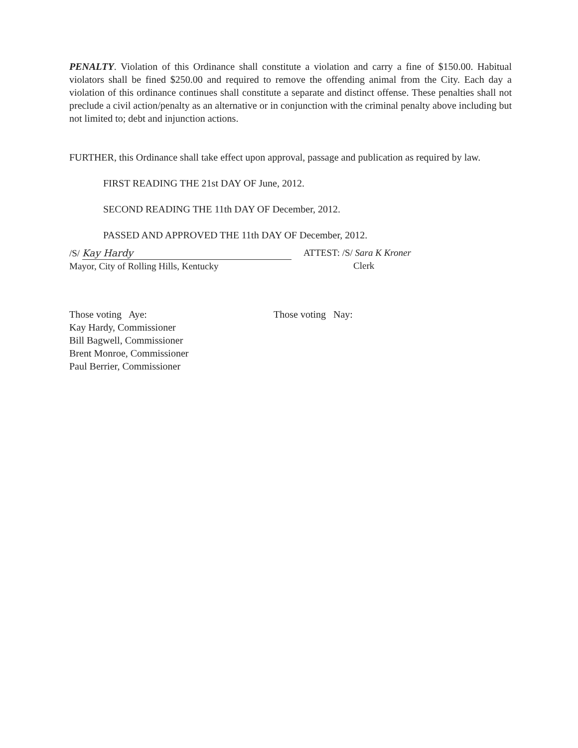PENALTY. Violation of this Ordinance shall constitute a violation and carry a fine of $150.00. Habitual violators shall be fined $250.00 and required to remove the offending animal from the City. Each day a violation of this ordinance continues shall constitute a separate and distinct offense. These penalties shall not preclude a civil action/penalty as an alternative or in conjunction with the criminal penalty above including but not limited to; debt and injunction actions.
FURTHER, this Ordinance shall take effect upon approval, passage and publication as required by law.
FIRST READING THE 21st DAY OF June, 2012.
SECOND READING THE 11th DAY OF December, 2012.
PASSED AND APPROVED THE 11th DAY OF December, 2012.
/S/ Kay Hardy
Mayor, City of Rolling Hills, Kentucky
ATTEST: /S/ Sara K Kroner
Clerk
Those voting Aye:
Kay Hardy, Commissioner
Bill Bagwell, Commissioner
Brent Monroe, Commissioner
Paul Berrier, Commissioner
Those voting Nay: